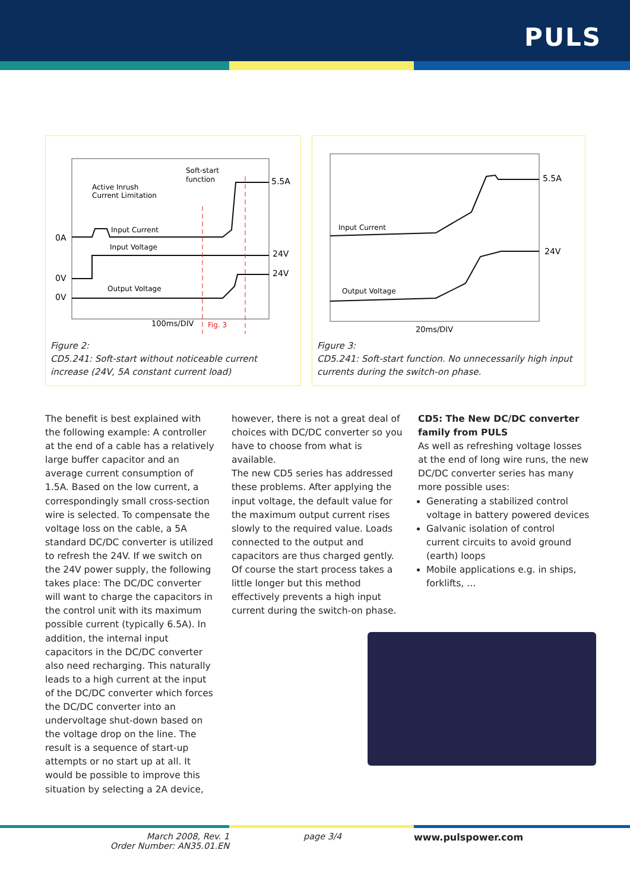PULS
Active Inrush
Current Limitation
Soft-start
function
0A
0V
0V
Input Current
Input Voltage
Output Voltage
5.5A
24V
24V
100ms/DIV
Fig. 3
Figure 2:
CD5.241: Soft-start without noticeable current increase (24V, 5A constant current load)
Input Current
Output Voltage
5.5A
24V
20ms/DIV
Figure 3:
CD5.241: Soft-start function. No unnecessarily high input currents during the switch-on phase.
The benefit is best explained with the following example: A controller at the end of a cable has a relatively large buffer capacitor and an average current consumption of 1.5A. Based on the low current, a correspondingly small cross-section wire is selected. To compensate the voltage loss on the cable, a 5A standard DC/DC converter is utilized to refresh the 24V. If we switch on the 24V power supply, the following takes place: The DC/DC converter will want to charge the capacitors in the control unit with its maximum possible current (typically 6.5A). In addition, the internal input capacitors in the DC/DC converter also need recharging. This naturally leads to a high current at the input of the DC/DC converter which forces the DC/DC converter into an undervoltage shut-down based on the voltage drop on the line. The result is a sequence of start-up attempts or no start up at all. It would be possible to improve this situation by selecting a 2A device,
however, there is not a great deal of choices with DC/DC converter so you have to choose from what is available.
The new CD5 series has addressed these problems. After applying the input voltage, the default value for the maximum output current rises slowly to the required value. Loads connected to the output and capacitors are thus charged gently. Of course the start process takes a little longer but this method effectively prevents a high input current during the switch-on phase.
CD5: The New DC/DC converter family from PULS
As well as refreshing voltage losses at the end of long wire runs, the new DC/DC converter series has many more possible uses:
Generating a stabilized control voltage in battery powered devices
Galvanic isolation of control current circuits to avoid ground (earth) loops
Mobile applications e.g. in ships, forklifts, …
March 2008, Rev. 1
Order Number: AN35.01.EN
page 3/4 www.pulspower.com